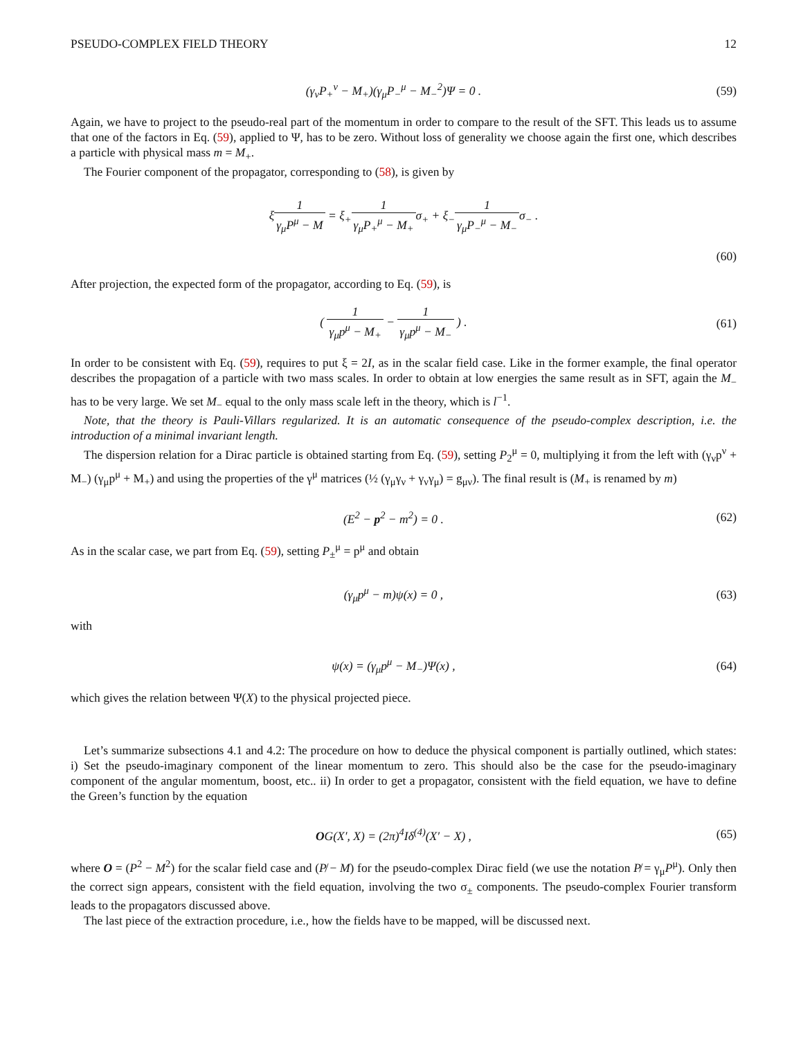PSEUDO-COMPLEX FIELD THEORY 12
(γ<sub>ν</sub>P<sub>+</sub><sup>ν</sup> − M<sub>+</sub>)(γ<sub>μ</sub>P<sub>−</sub><sup>μ</sup> − M<sub>−</sub><sup>2</sup>)Ψ = 0 .
(59)
Again, we have to project to the pseudo-real part of the momentum in order to compare to the result of the SFT. This leads us to assume that one of the factors in Eq. (59), applied to Ψ, has to be zero. Without loss of generality we choose again the first one, which describes a particle with physical mass m = M<sub>+</sub>.
The Fourier component of the propagator, corresponding to (58), is given by
ξ1 γ<sub>μ</sub>P<sup>μ</sup> − M = ξ<sub>+</sub>1 γ<sub>μ</sub>P<sub>+</sub><sup>μ</sup> − M<sub>+</sub>σ<sub>+</sub> + ξ<sub>−</sub>1 γ<sub>μ</sub>P<sub>−</sub><sup>μ</sup> − M<sub>−</sub>σ<sub>−</sub> .
(60)
After projection, the expected form of the propagator, according to Eq. (59), is
( 1 γ<sub>μ</sub>p<sup>μ</sup> − M<sub>+</sub> − 1 γ<sub>μ</sub>p<sup>μ</sup> − M<sub>−</sub> ) .
(61)
In order to be consistent with Eq. (59), requires to put ξ = 2I, as in the scalar field case. Like in the former example, the final operator describes the propagation of a particle with two mass scales. In order to obtain at low energies the same result as in SFT, again the M<sub>−</sub> has to be very large. We set M<sub>−</sub> equal to the only mass scale left in the theory, which is l<sup>−1</sup>.
Note, that the theory is Pauli-Villars regularized. It is an automatic consequence of the pseudo-complex description, i.e. the introduction of a minimal invariant length.
The dispersion relation for a Dirac particle is obtained starting from Eq. (59), setting P<sub>2</sub><sup>μ</sup> = 0, multiplying it from the left with (γ<sub>ν</sub>p<sup>ν</sup> + M<sub>−</sub>) (γ<sub>μ</sub>p<sup>μ</sup> + M<sub>+</sub>) and using the properties of the γ<sup>μ</sup> matrices (½ (γ<sub>μ</sub>γ<sub>ν</sub> + γ<sub>ν</sub>γ<sub>μ</sub>) = g<sub>μν</sub>). The final result is (M<sub>+</sub> is renamed by m)
(E<sup>2</sup> − p<sup>2</sup> − m<sup>2</sup>) = 0 . (62)
As in the scalar case, we part from Eq. (59), setting P<sub>±</sub><sup>μ</sup> = p<sup>μ</sup> and obtain
(γ<sub>μ</sub>p<sup>μ</sup> − m)ψ(x) = 0 , (63)
with
ψ(x) = (γ<sub>μ</sub>p<sup>μ</sup> − M<sub>−</sub>)Ψ(x) , (64)
which gives the relation between Ψ(X) to the physical projected piece.
Let’s summarize subsections 4.1 and 4.2: The procedure on how to deduce the physical component is partially outlined, which states: i) Set the pseudo-imaginary component of the linear momentum to zero. This should also be the case for the pseudo-imaginary component of the angular momentum, boost, etc.. ii) In order to get a propagator, consistent with the field equation, we have to define the Green’s function by the equation
OG(X′, X) = (2π)<sup>4</sup>Iδ<sup>(4)</sup>(X′ − X) ,
(65)
where O = (P<sup>2</sup> − M<sup>2</sup>) for the scalar field case and (P̸ − M) for the pseudo-complex Dirac field (we use the notation P̸ = γ<sub>μ</sub>P<sup>μ</sup>). Only then the correct sign appears, consistent with the field equation, involving the two σ<sub>±</sub> components. The pseudo-complex Fourier transform leads to the propagators discussed above.
The last piece of the extraction procedure, i.e., how the fields have to be mapped, will be discussed next.